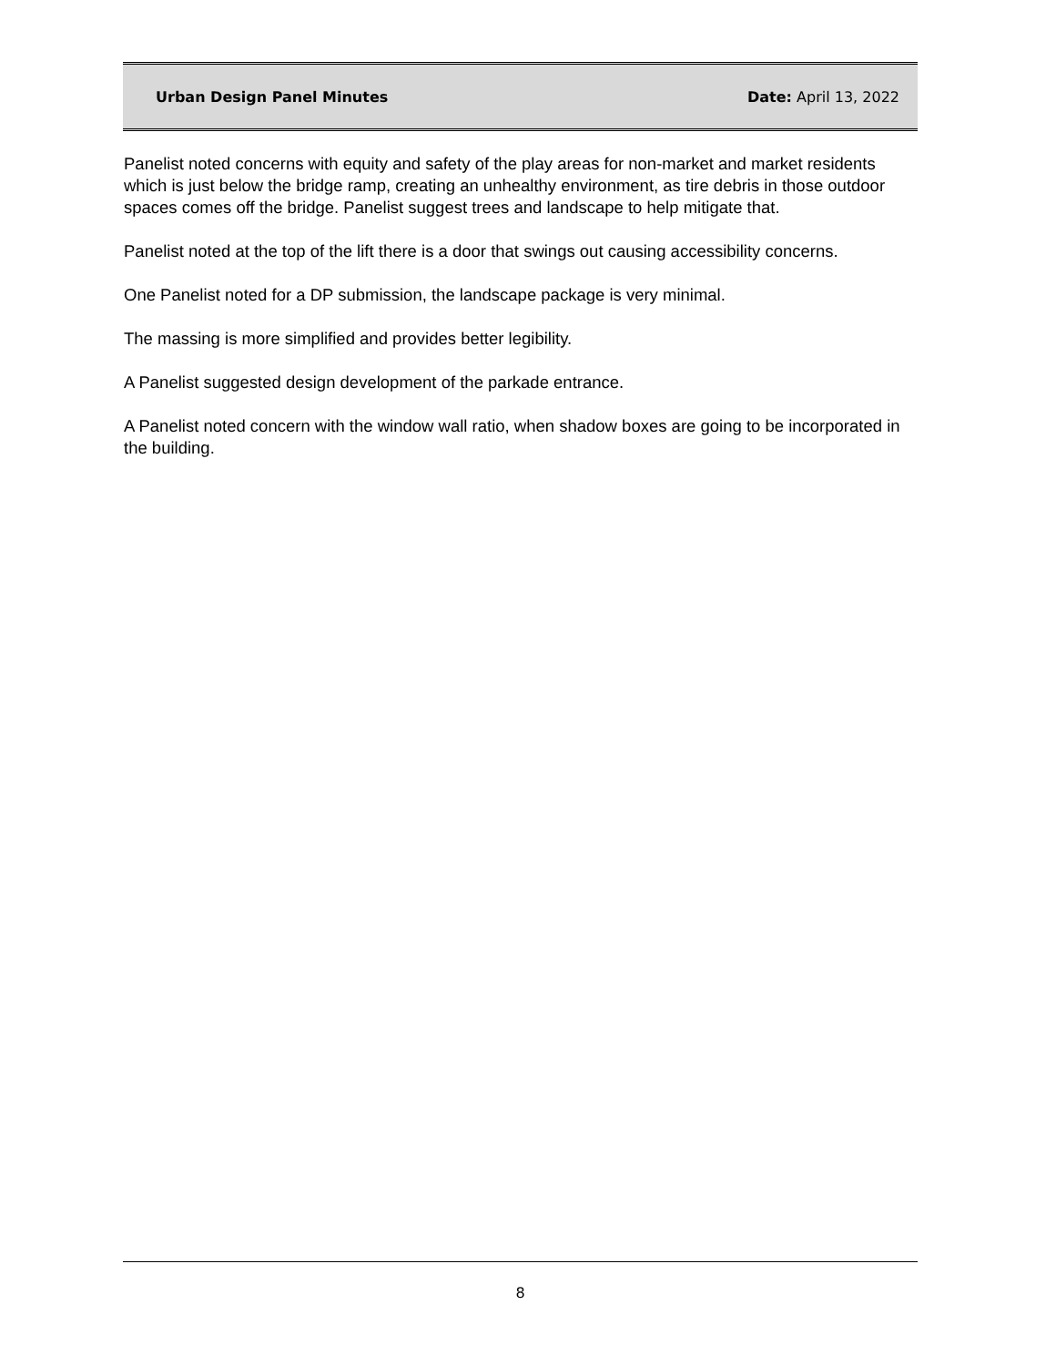Urban Design Panel Minutes Date: April 13, 2022
Panelist noted concerns with equity and safety of the play areas for non-market and market residents which is just below the bridge ramp, creating an unhealthy environment, as tire debris in those outdoor spaces comes off the bridge. Panelist suggest trees and landscape to help mitigate that.
Panelist noted at the top of the lift there is a door that swings out causing accessibility concerns.
One Panelist noted for a DP submission, the landscape package is very minimal.
The massing is more simplified and provides better legibility.
A Panelist suggested design development of the parkade entrance.
A Panelist noted concern with the window wall ratio, when shadow boxes are going to be incorporated in the building.
8